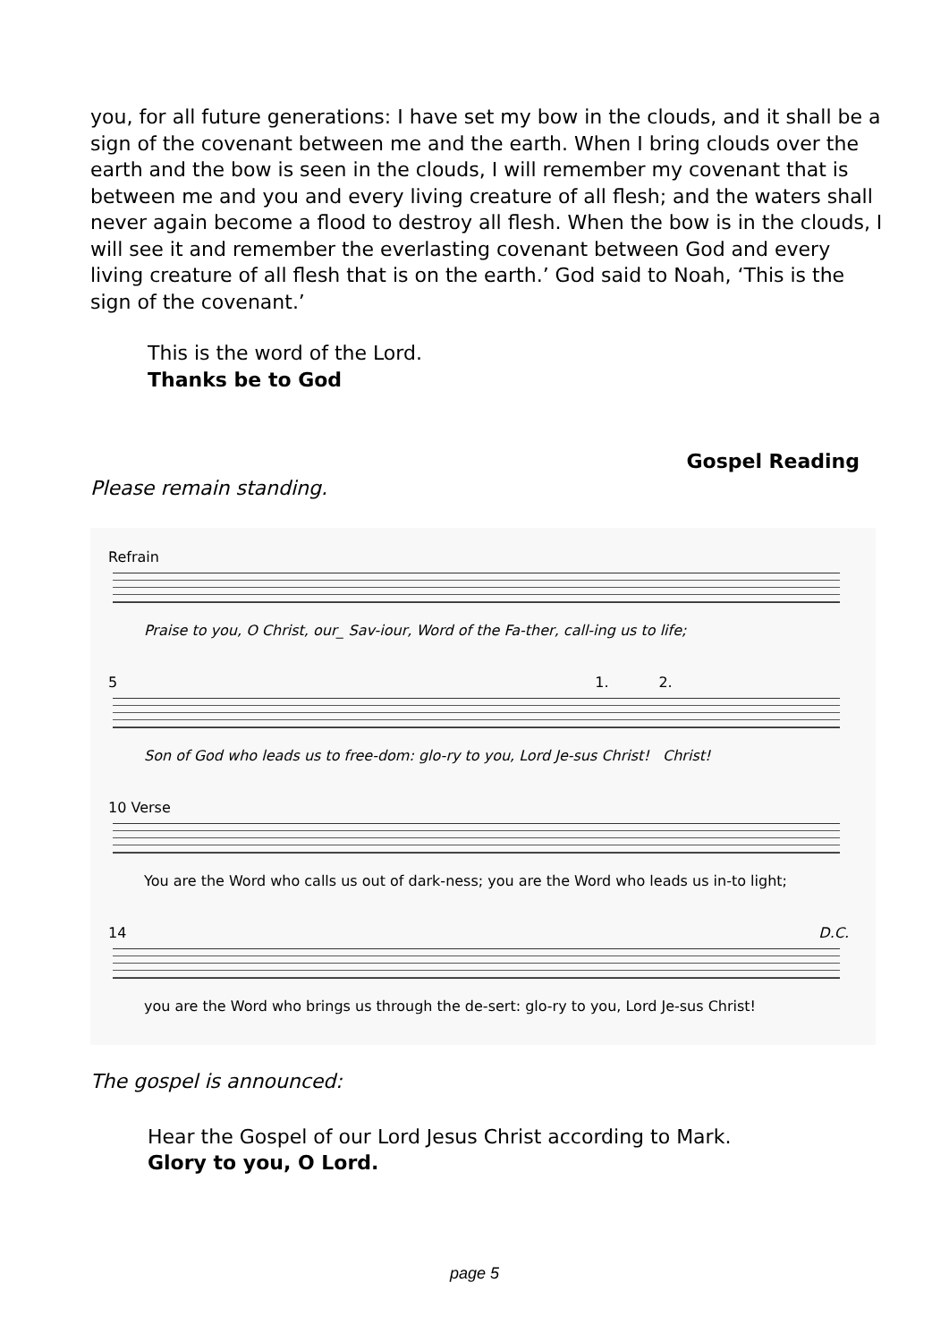you, for all future generations: I have set my bow in the clouds, and it shall be a sign of the covenant between me and the earth. When I bring clouds over the earth and the bow is seen in the clouds, I will remember my covenant that is between me and you and every living creature of all flesh; and the waters shall never again become a flood to destroy all flesh. When the bow is in the clouds, I will see it and remember the everlasting covenant between God and every living creature of all flesh that is on the earth.’ God said to Noah, ‘This is the sign of the covenant.’
This is the word of the Lord.
Thanks be to God
Gospel Reading
Please remain standing.
Refrain
Praise to you, O Christ, our_ Sav-iour, Word of the Fa-ther, call-ing us to life;
5 1. 2.
Son of God who leads us to free-dom: glo-ry to you, Lord Je-sus Christ! Christ!
10 Verse
You are the Word who calls us out of dark-ness; you are the Word who leads us in-to light;
14 D.C.
you are the Word who brings us through the de-sert: glo-ry to you, Lord Je-sus Christ!
The gospel is announced:
Hear the Gospel of our Lord Jesus Christ according to Mark.
Glory to you, O Lord.
page 5